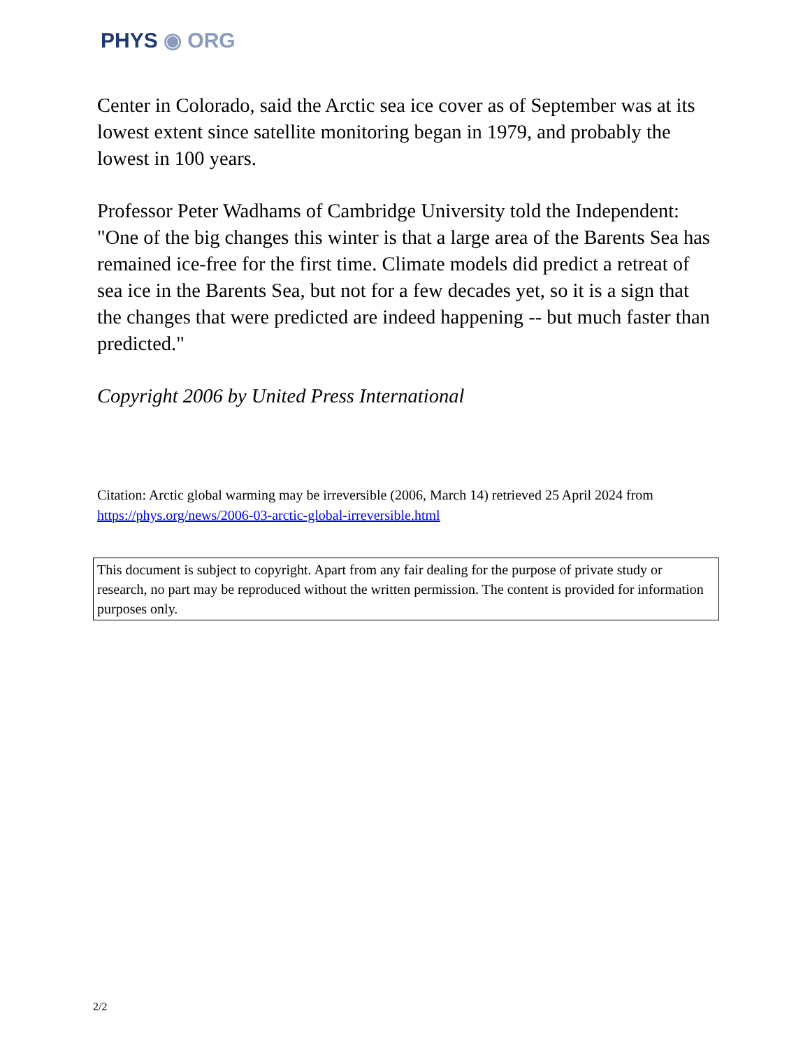PHYS ◉ ORG
Center in Colorado, said the Arctic sea ice cover as of September was at its lowest extent since satellite monitoring began in 1979, and probably the lowest in 100 years.
Professor Peter Wadhams of Cambridge University told the Independent: "One of the big changes this winter is that a large area of the Barents Sea has remained ice-free for the first time. Climate models did predict a retreat of sea ice in the Barents Sea, but not for a few decades yet, so it is a sign that the changes that were predicted are indeed happening -- but much faster than predicted."
Copyright 2006 by United Press International
Citation: Arctic global warming may be irreversible (2006, March 14) retrieved 25 April 2024 from https://phys.org/news/2006-03-arctic-global-irreversible.html
This document is subject to copyright. Apart from any fair dealing for the purpose of private study or research, no part may be reproduced without the written permission. The content is provided for information purposes only.
2/2